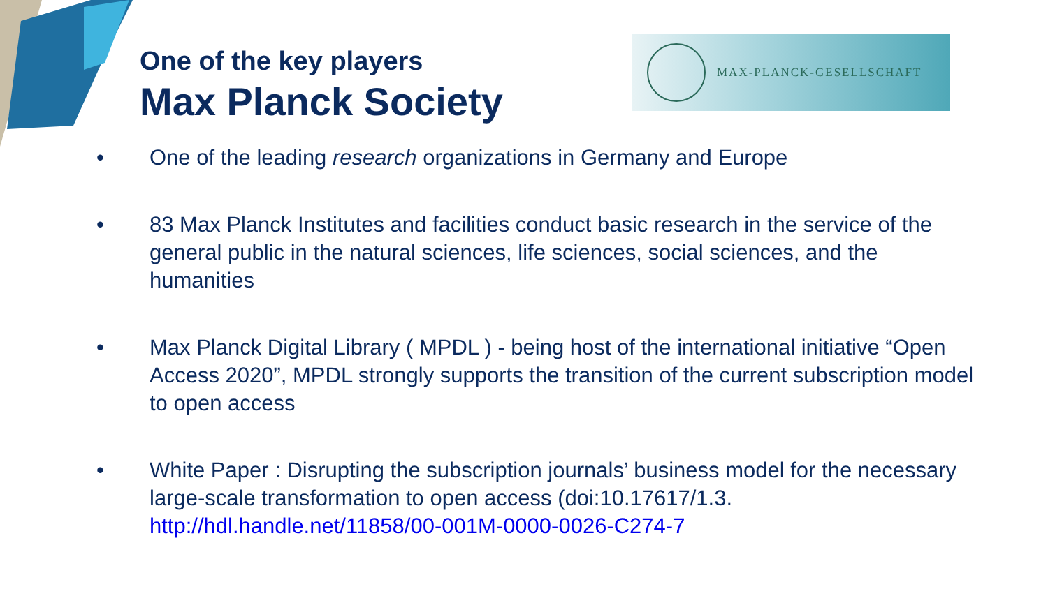One of the key players
Max Planck Society
MAX-PLANCK-GESELLSCHAFT
• One of the leading research organizations in Germany and Europe
• 83 Max Planck Institutes and facilities conduct basic research in the service of the general public in the natural sciences, life sciences, social sciences, and the humanities
• Max Planck Digital Library ( MPDL ) - being host of the international initiative “Open Access 2020”, MPDL strongly supports the transition of the current subscription model to open access
• White Paper : Disrupting the subscription journals’ business model for the necessary large-scale transformation to open access (doi:10.17617/1.3. http://hdl.handle.net/11858/00-001M-0000-0026-C274-7